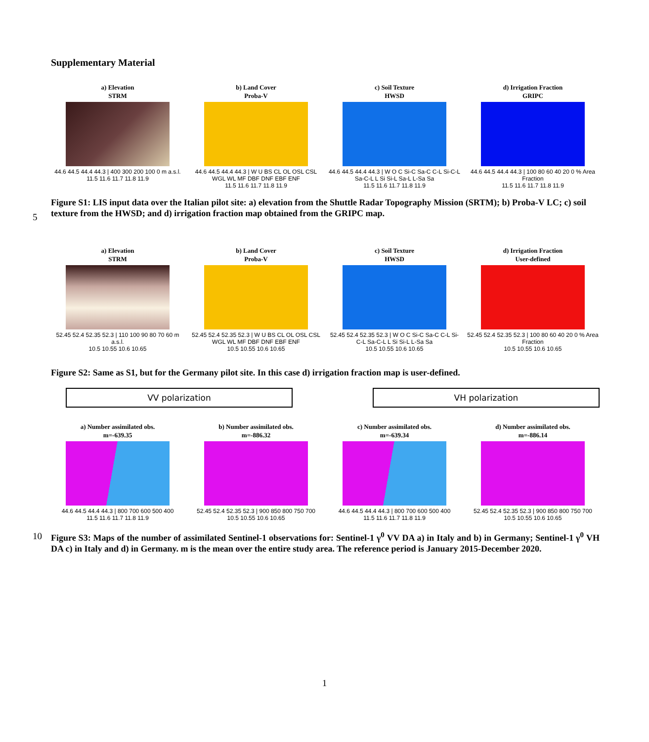Supplementary Material
a) Elevation
STRM
44.6 44.5 44.4 44.3 | 400 300 200 100 0 m a.s.l.
11.5 11.6 11.7 11.8 11.9
b) Land Cover
Proba-V
44.6 44.5 44.4 44.3 | W U BS CL OL OSL CSL WGL WL MF DBF DNF EBF ENF
11.5 11.6 11.7 11.8 11.9
c) Soil Texture
HWSD
44.6 44.5 44.4 44.3 | W O C Si-C Sa-C C-L Si-C-L Sa-C-L L Si Si-L Sa-L L-Sa Sa
11.5 11.6 11.7 11.8 11.9
d) Irrigation Fraction
GRIPC
44.6 44.5 44.4 44.3 | 100 80 60 40 20 0 % Area Fraction
11.5 11.6 11.7 11.8 11.9
Figure S1: LIS input data over the Italian pilot site: a) elevation from the Shuttle Radar Topography Mission (SRTM); b) Proba-V LC; c) soil texture from the HWSD; and d) irrigation fraction map obtained from the GRIPC map.
5
a) Elevation
STRM
52.45 52.4 52.35 52.3 | 110 100 90 80 70 60 m a.s.l.
10.5 10.55 10.6 10.65
b) Land Cover
Proba-V
52.45 52.4 52.35 52.3 | W U BS CL OL OSL CSL WGL WL MF DBF DNF EBF ENF
10.5 10.55 10.6 10.65
c) Soil Texture
HWSD
52.45 52.4 52.35 52.3 | W O C Si-C Sa-C C-L Si-C-L Sa-C-L L Si Si-L L-Sa Sa
10.5 10.55 10.6 10.65
d) Irrigation Fraction
User-defined
52.45 52.4 52.35 52.3 | 100 80 60 40 20 0 % Area Fraction
10.5 10.55 10.6 10.65
Figure S2: Same as S1, but for the Germany pilot site. In this case d) irrigation fraction map is user-defined.
VV polarization VH polarization
a) Number assimilated obs.
m=-639.35
44.6 44.5 44.4 44.3 | 800 700 600 500 400
11.5 11.6 11.7 11.8 11.9
b) Number assimilated obs.
m=-886.32
52.45 52.4 52.35 52.3 | 900 850 800 750 700
10.5 10.55 10.6 10.65
c) Number assimilated obs.
m=-639.34
44.6 44.5 44.4 44.3 | 800 700 600 500 400
11.5 11.6 11.7 11.8 11.9
d) Number assimilated obs.
m=-886.14
52.45 52.4 52.35 52.3 | 900 850 800 750 700
10.5 10.55 10.6 10.65
10
Figure S3: Maps of the number of assimilated Sentinel-1 observations for: Sentinel-1 γ<sup>0</sup> VV DA a) in Italy and b) in Germany; Sentinel-1 γ<sup>0</sup> VH DA c) in Italy and d) in Germany. m is the mean over the entire study area. The reference period is January 2015-December 2020.
1